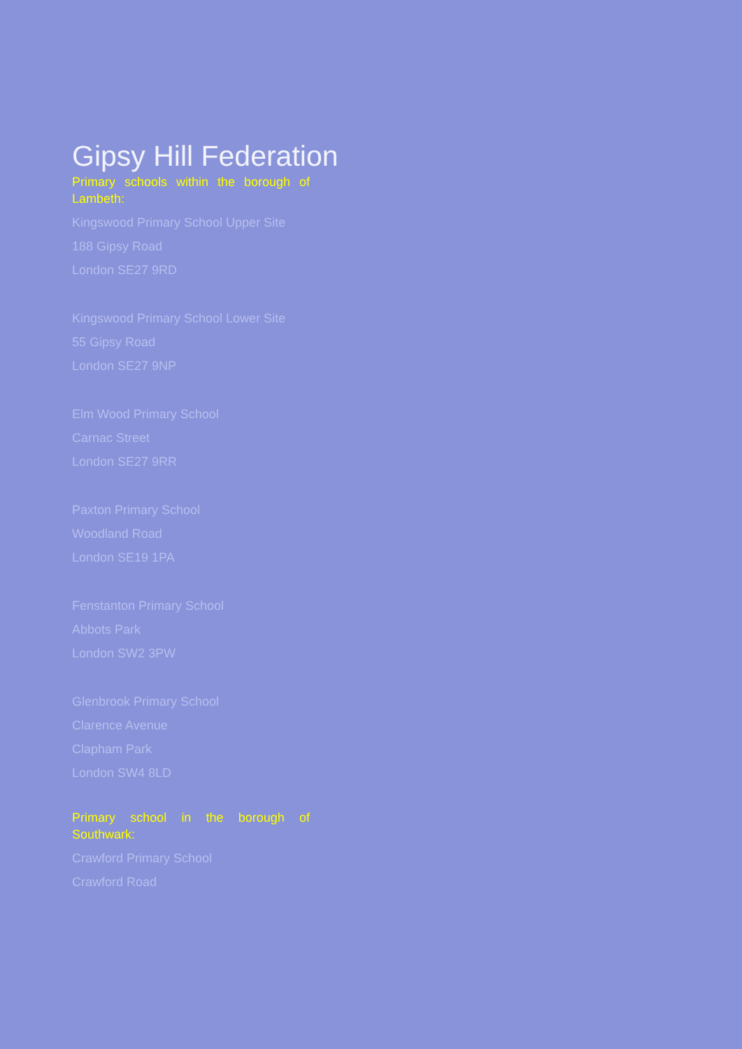Gipsy Hill Federation
Primary schools within the borough of Lambeth:
Kingswood Primary School Upper Site
188 Gipsy Road
London SE27 9RD
Kingswood Primary School Lower Site
55 Gipsy Road
London SE27 9NP
Elm Wood Primary School
Carnac Street
London SE27 9RR
Paxton Primary School
Woodland Road
London SE19 1PA
Fenstanton Primary School
Abbots Park
London SW2 3PW
Glenbrook Primary School
Clarence Avenue
Clapham Park
London SW4 8LD
Primary school in the borough of Southwark:
Crawford Primary School
Crawford Road